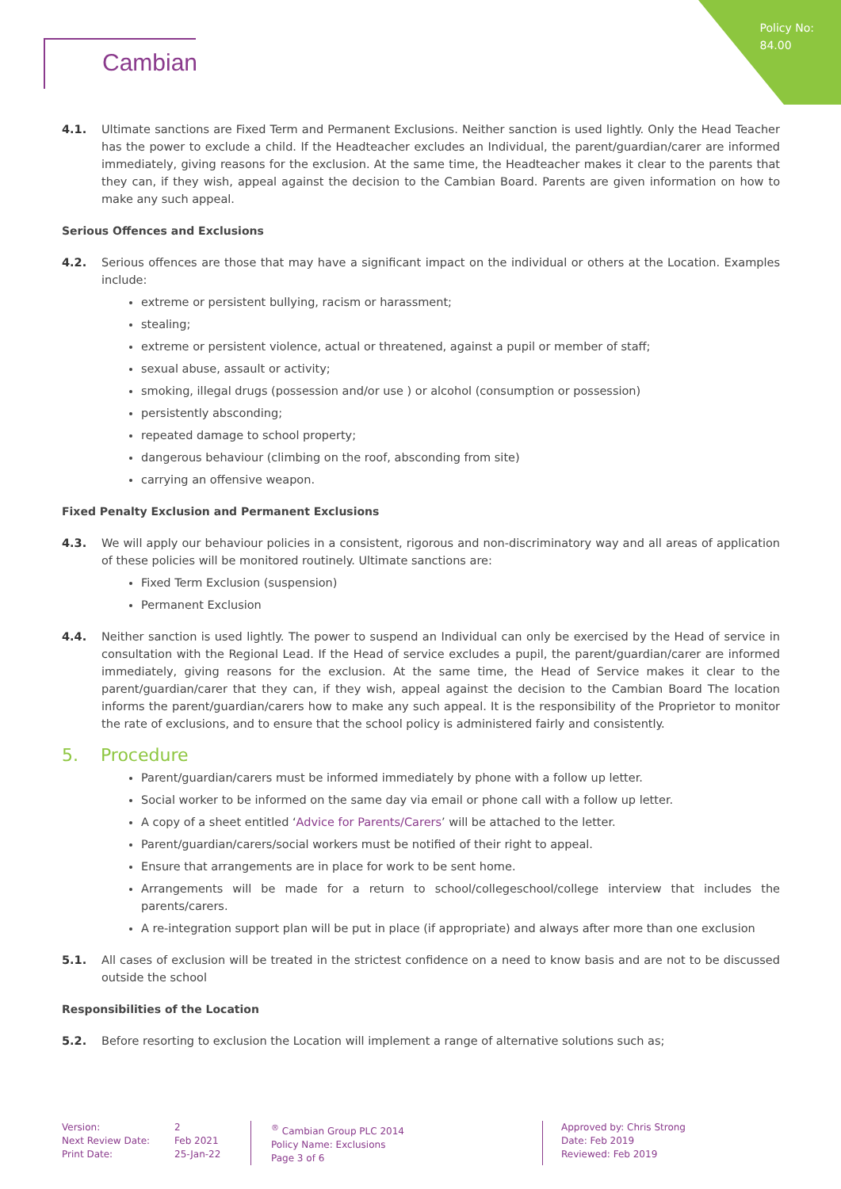Policy No:
84.00
Cambian
4.1. Ultimate sanctions are Fixed Term and Permanent Exclusions. Neither sanction is used lightly. Only the Head Teacher has the power to exclude a child. If the Headteacher excludes an Individual, the parent/guardian/carer are informed immediately, giving reasons for the exclusion. At the same time, the Headteacher makes it clear to the parents that they can, if they wish, appeal against the decision to the Cambian Board. Parents are given information on how to make any such appeal.
Serious Offences and Exclusions
4.2. Serious offences are those that may have a significant impact on the individual or others at the Location. Examples include:
extreme or persistent bullying, racism or harassment;
stealing;
extreme or persistent violence, actual or threatened, against a pupil or member of staff;
sexual abuse, assault or activity;
smoking, illegal drugs (possession and/or use ) or alcohol (consumption or possession)
persistently absconding;
repeated damage to school property;
dangerous behaviour (climbing on the roof, absconding from site)
carrying an offensive weapon.
Fixed Penalty Exclusion and Permanent Exclusions
4.3. We will apply our behaviour policies in a consistent, rigorous and non-discriminatory way and all areas of application of these policies will be monitored routinely. Ultimate sanctions are:
Fixed Term Exclusion (suspension)
Permanent Exclusion
4.4. Neither sanction is used lightly. The power to suspend an Individual can only be exercised by the Head of service in consultation with the Regional Lead. If the Head of service excludes a pupil, the parent/guardian/carer are informed immediately, giving reasons for the exclusion. At the same time, the Head of Service makes it clear to the parent/guardian/carer that they can, if they wish, appeal against the decision to the Cambian Board The location informs the parent/guardian/carers how to make any such appeal. It is the responsibility of the Proprietor to monitor the rate of exclusions, and to ensure that the school policy is administered fairly and consistently.
5. Procedure
Parent/guardian/carers must be informed immediately by phone with a follow up letter.
Social worker to be informed on the same day via email or phone call with a follow up letter.
A copy of a sheet entitled ‘Advice for Parents/Carers’ will be attached to the letter.
Parent/guardian/carers/social workers must be notified of their right to appeal.
Ensure that arrangements are in place for work to be sent home.
Arrangements will be made for a return to school/collegeschool/college interview that includes the parents/carers.
A re-integration support plan will be put in place (if appropriate) and always after more than one exclusion
5.1. All cases of exclusion will be treated in the strictest confidence on a need to know basis and are not to be discussed outside the school
Responsibilities of the Location
5.2. Before resorting to exclusion the Location will implement a range of alternative solutions such as;
Version:
Next Review Date:
Print Date:
2
Feb 2021
25-Jan-22
<sup>®</sup> Cambian Group PLC 2014
Policy Name: Exclusions
Page 3 of 6
Approved by: Chris Strong
Date: Feb 2019
Reviewed: Feb 2019